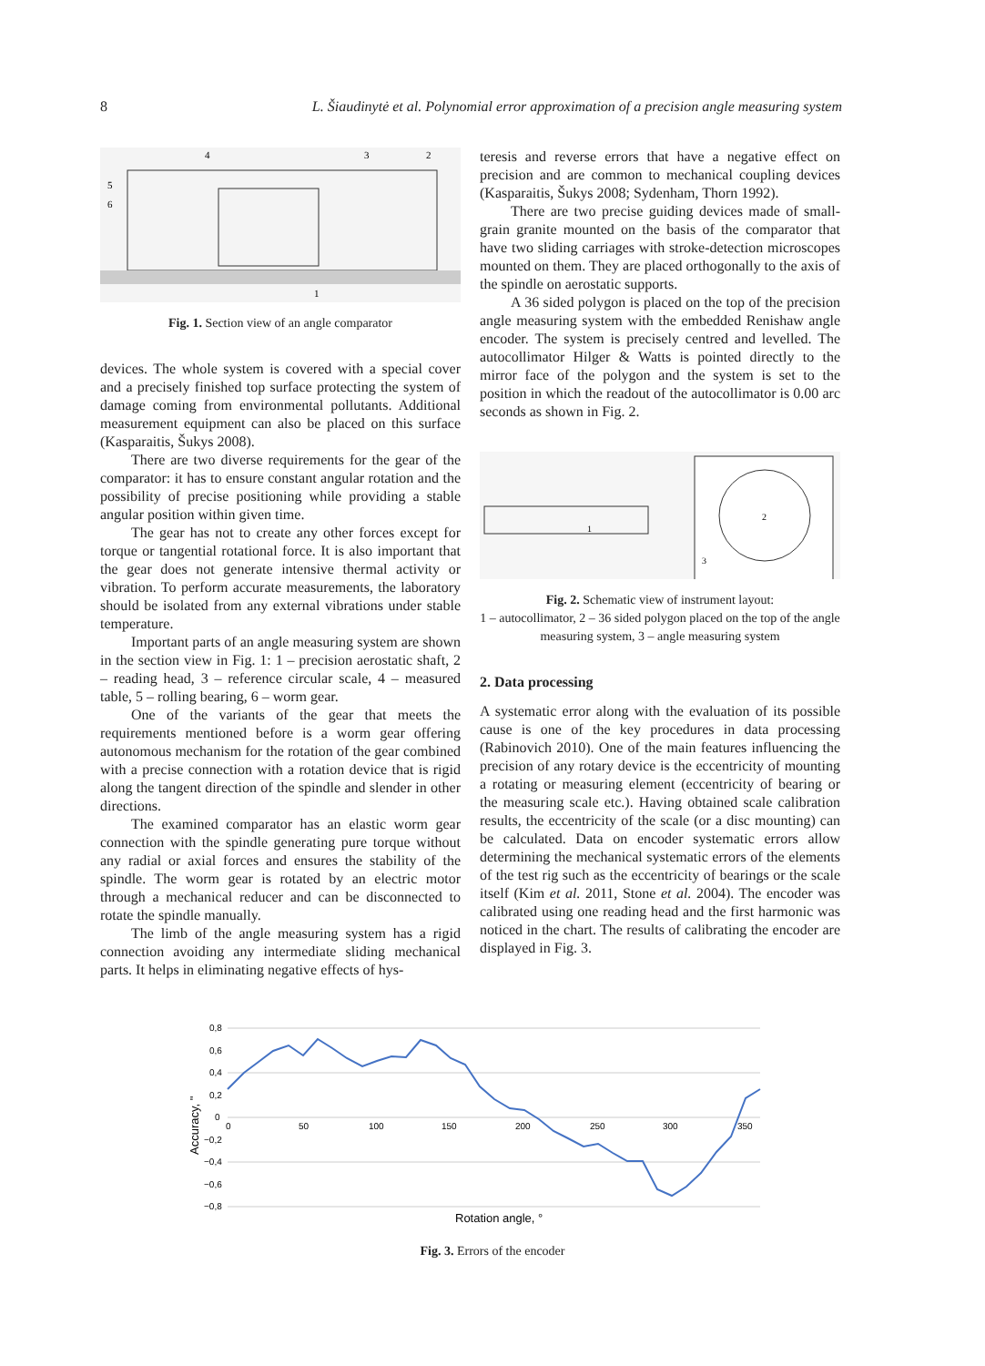8 L. Šiaudinytė et al. Polynomial error approximation of a precision angle measuring system
4
3
2
5
6
1
Fig. 1. Section view of an angle comparator
devices. The whole system is covered with a special cover and a precisely finished top surface protecting the system of damage coming from environmental pollutants. Additional measurement equipment can also be placed on this surface (Kasparaitis, Šukys 2008).
There are two diverse requirements for the gear of the comparator: it has to ensure constant angular rotation and the possibility of precise positioning while providing a stable angular position within given time.
The gear has not to create any other forces except for torque or tangential rotational force. It is also important that the gear does not generate intensive thermal activity or vibration. To perform accurate measurements, the laboratory should be isolated from any external vibrations under stable temperature.
Important parts of an angle measuring system are shown in the section view in Fig. 1: 1 – precision aerostatic shaft, 2 – reading head, 3 – reference circular scale, 4 – measured table, 5 – rolling bearing, 6 – worm gear.
One of the variants of the gear that meets the requirements mentioned before is a worm gear offering autonomous mechanism for the rotation of the gear combined with a precise connection with a rotation device that is rigid along the tangent direction of the spindle and slender in other directions.
The examined comparator has an elastic worm gear connection with the spindle generating pure torque without any radial or axial forces and ensures the stability of the spindle. The worm gear is rotated by an electric motor through a mechanical reducer and can be disconnected to rotate the spindle manually.
The limb of the angle measuring system has a rigid connection avoiding any intermediate sliding mechanical parts. It helps in eliminating negative effects of hys-
teresis and reverse errors that have a negative effect on precision and are common to mechanical coupling devices (Kasparaitis, Šukys 2008; Sydenham, Thorn 1992).
There are two precise guiding devices made of small-grain granite mounted on the basis of the comparator that have two sliding carriages with stroke-detection microscopes mounted on them. They are placed orthogonally to the axis of the spindle on aerostatic supports.
A 36 sided polygon is placed on the top of the precision angle measuring system with the embedded Renishaw angle encoder. The system is precisely centred and levelled. The autocollimator Hilger & Watts is pointed directly to the mirror face of the polygon and the system is set to the position in which the readout of the autocollimator is 0.00 arc seconds as shown in Fig. 2.
1
2
3
Fig. 2. Schematic view of instrument layout:
1 – autocollimator, 2 – 36 sided polygon placed on the top of the angle measuring system, 3 – angle measuring system
2. Data processing
A systematic error along with the evaluation of its possible cause is one of the key procedures in data processing (Rabinovich 2010). One of the main features influencing the precision of any rotary device is the eccentricity of mounting a rotating or measuring element (eccentricity of bearing or the measuring scale etc.). Having obtained scale calibration results, the eccentricity of the scale (or a disc mounting) can be calculated. Data on encoder systematic errors allow determining the mechanical systematic errors of the elements of the test rig such as the eccentricity of bearings or the scale itself (Kim et al. 2011, Stone et al. 2004). The encoder was calibrated using one reading head and the first harmonic was noticed in the chart. The results of calibrating the encoder are displayed in Fig. 3.
0,8
0,6
0,4
0,2
0
−0,2
−0,4
−0,6
−0,8
0
50
100
150
200
250
300
350
Accuracy, "
Rotation angle, °
Fig. 3. Errors of the encoder